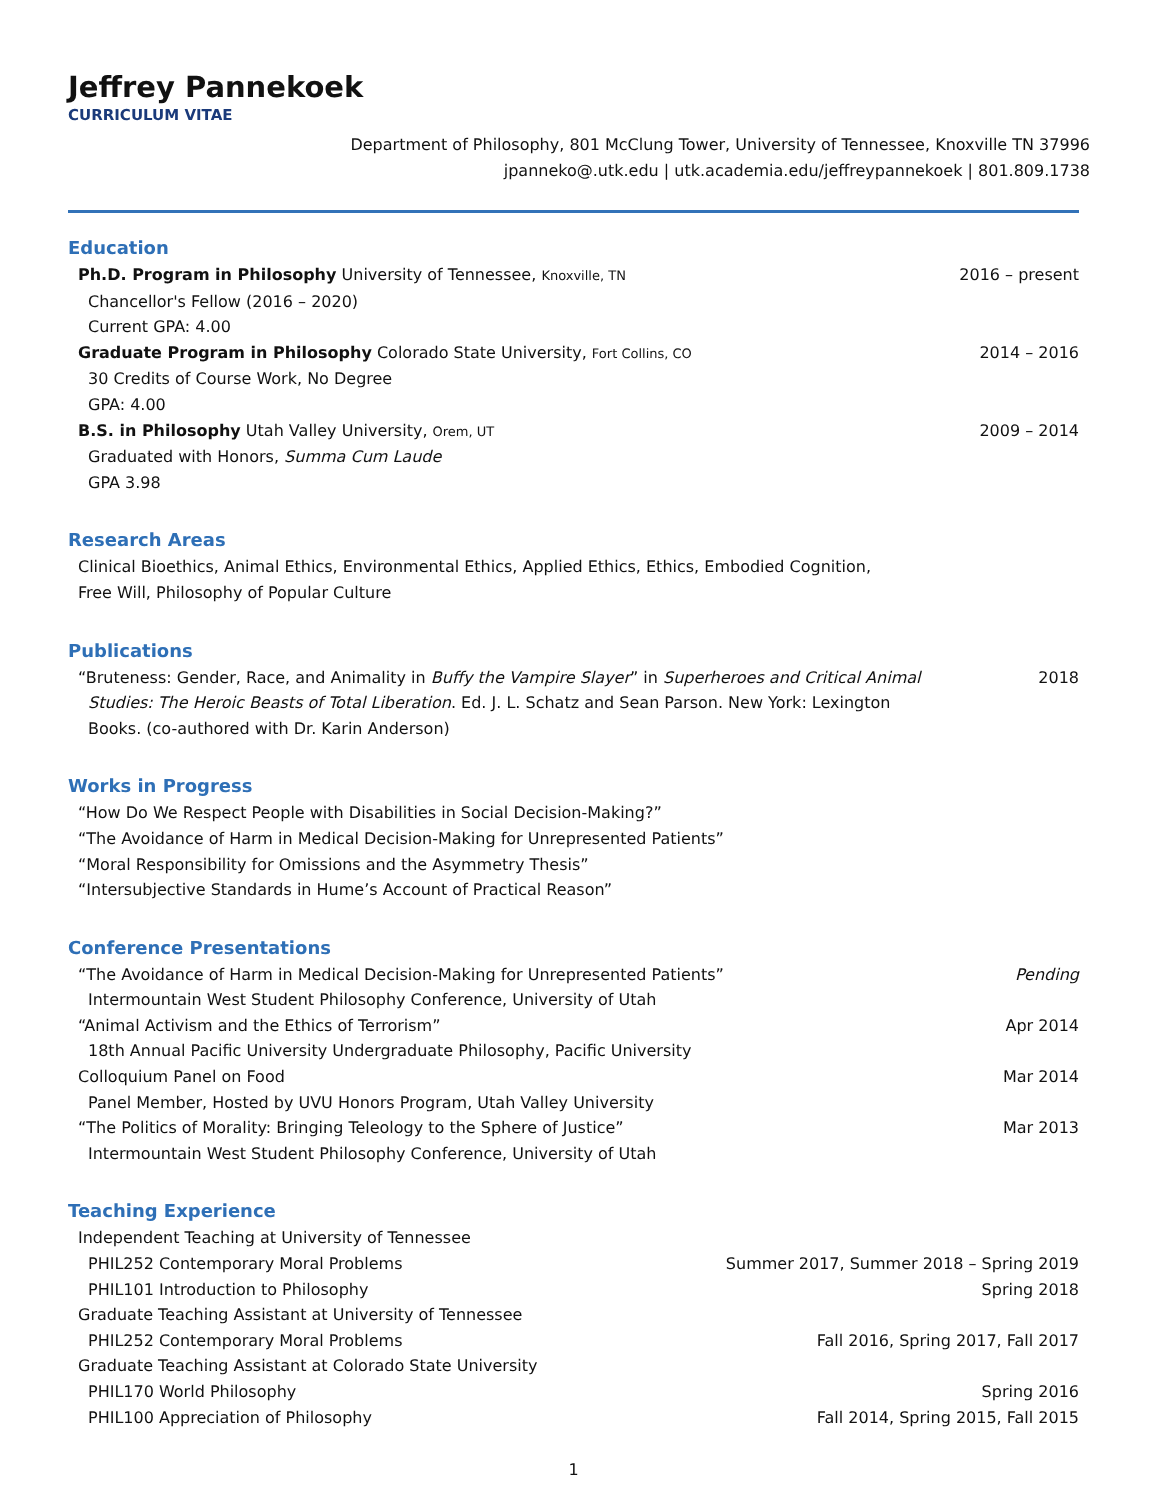Jeffrey Pannekoek
CURRICULUM VITAE
Department of Philosophy, 801 McClung Tower, University of Tennessee, Knoxville TN 37996
jpanneko@.utk.edu | utk.academia.edu/jeffreypannekoek | 801.809.1738
Education
Ph.D. Program in Philosophy University of Tennessee, Knoxville, TN 2016 – present
Chancellor's Fellow (2016 – 2020)
Current GPA: 4.00
Graduate Program in Philosophy Colorado State University, Fort Collins, CO 2014 – 2016
30 Credits of Course Work, No Degree
GPA: 4.00
B.S. in Philosophy Utah Valley University, Orem, UT 2009 – 2014
Graduated with Honors, Summa Cum Laude
GPA 3.98
Research Areas
Clinical Bioethics, Animal Ethics, Environmental Ethics, Applied Ethics, Ethics, Embodied Cognition,
Free Will, Philosophy of Popular Culture
Publications
“Bruteness: Gender, Race, and Animality in Buffy the Vampire Slayer” in Superheroes and Critical Animal 2018
Studies: The Heroic Beasts of Total Liberation. Ed. J. L. Schatz and Sean Parson. New York: Lexington
Books. (co-authored with Dr. Karin Anderson)
Works in Progress
“How Do We Respect People with Disabilities in Social Decision-Making?”
“The Avoidance of Harm in Medical Decision-Making for Unrepresented Patients”
“Moral Responsibility for Omissions and the Asymmetry Thesis”
“Intersubjective Standards in Hume’s Account of Practical Reason”
Conference Presentations
“The Avoidance of Harm in Medical Decision-Making for Unrepresented Patients” Pending
Intermountain West Student Philosophy Conference, University of Utah
“Animal Activism and the Ethics of Terrorism” Apr 2014
18th Annual Pacific University Undergraduate Philosophy, Pacific University
Colloquium Panel on Food Mar 2014
Panel Member, Hosted by UVU Honors Program, Utah Valley University
“The Politics of Morality: Bringing Teleology to the Sphere of Justice” Mar 2013
Intermountain West Student Philosophy Conference, University of Utah
Teaching Experience
Independent Teaching at University of Tennessee
PHIL252 Contemporary Moral Problems Summer 2017, Summer 2018 – Spring 2019
PHIL101 Introduction to Philosophy Spring 2018
Graduate Teaching Assistant at University of Tennessee
PHIL252 Contemporary Moral Problems Fall 2016, Spring 2017, Fall 2017
Graduate Teaching Assistant at Colorado State University
PHIL170 World Philosophy Spring 2016
PHIL100 Appreciation of Philosophy Fall 2014, Spring 2015, Fall 2015
1